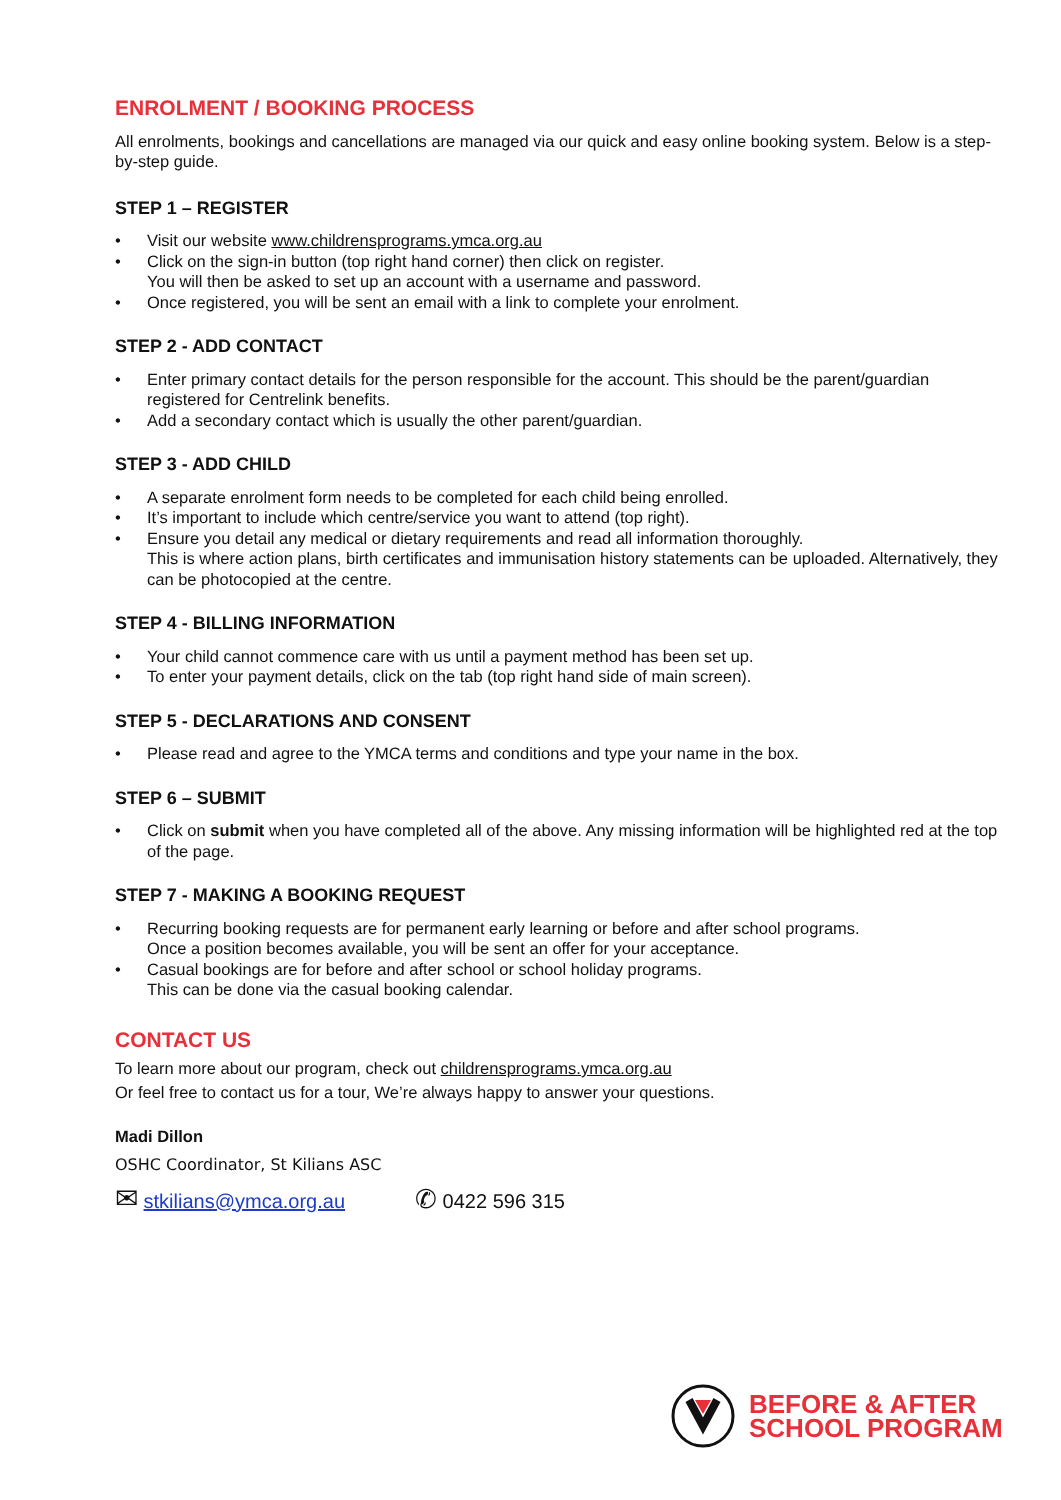ENROLMENT / BOOKING PROCESS
All enrolments, bookings and cancellations are managed via our quick and easy online booking system. Below is a step-by-step guide.
STEP 1 – REGISTER
• Visit our website www.childrensprograms.ymca.org.au
• Click on the sign-in button (top right hand corner) then click on register.
You will then be asked to set up an account with a username and password.
• Once registered, you will be sent an email with a link to complete your enrolment.
STEP 2 - ADD CONTACT
• Enter primary contact details for the person responsible for the account. This should be the parent/guardian registered for Centrelink benefits.
• Add a secondary contact which is usually the other parent/guardian.
STEP 3 - ADD CHILD
• A separate enrolment form needs to be completed for each child being enrolled.
• It’s important to include which centre/service you want to attend (top right).
• Ensure you detail any medical or dietary requirements and read all information thoroughly.
This is where action plans, birth certificates and immunisation history statements can be uploaded. Alternatively, they can be photocopied at the centre.
STEP 4 - BILLING INFORMATION
• Your child cannot commence care with us until a payment method has been set up.
• To enter your payment details, click on the tab (top right hand side of main screen).
STEP 5 - DECLARATIONS AND CONSENT
• Please read and agree to the YMCA terms and conditions and type your name in the box.
STEP 6 – SUBMIT
• Click on submit when you have completed all of the above. Any missing information will be highlighted red at the top of the page.
STEP 7 - MAKING A BOOKING REQUEST
• Recurring booking requests are for permanent early learning or before and after school programs.
Once a position becomes available, you will be sent an offer for your acceptance.
• Casual bookings are for before and after school or school holiday programs.
This can be done via the casual booking calendar.
CONTACT US
To learn more about our program, check out childrensprograms.ymca.org.au
Or feel free to contact us for a tour, We’re always happy to answer your questions.
Madi Dillon
OSHC Coordinator, St Kilians ASC
✉ stkilians@ymca.org.au
✆ 0422 596 315
BEFORE & AFTER
SCHOOL PROGRAM